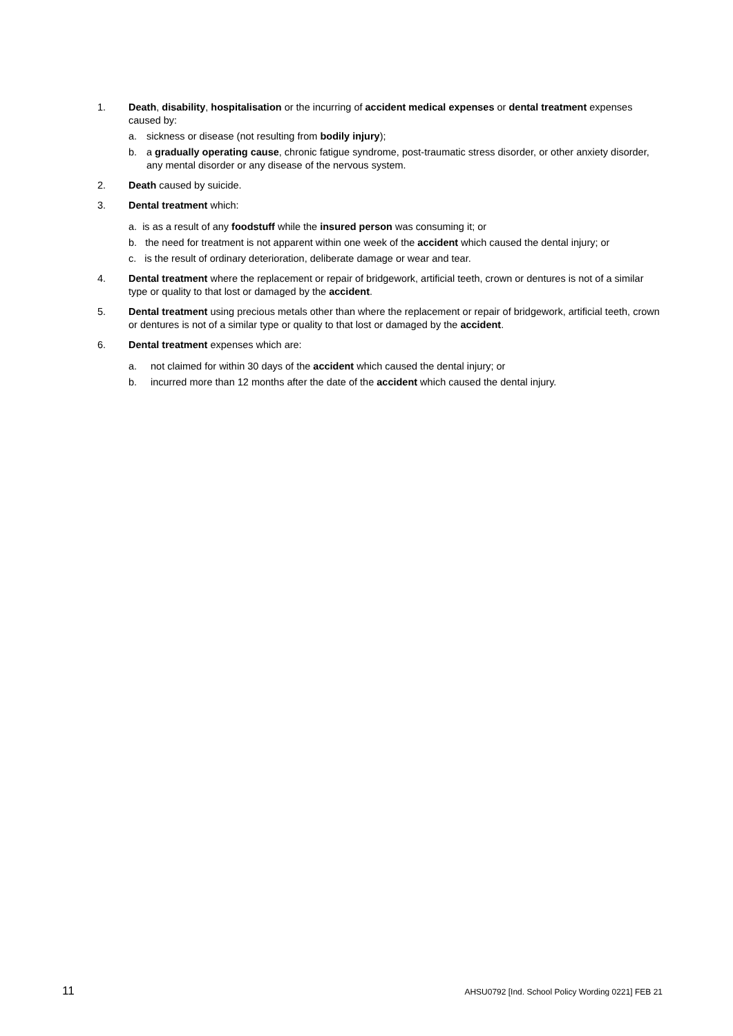1. Death, disability, hospitalisation or the incurring of accident medical expenses or dental treatment expenses caused by:
a. sickness or disease (not resulting from bodily injury);
b. a gradually operating cause, chronic fatigue syndrome, post-traumatic stress disorder, or other anxiety disorder, any mental disorder or any disease of the nervous system.
2. Death caused by suicide.
3. Dental treatment which:
a. is as a result of any foodstuff while the insured person was consuming it; or
b. the need for treatment is not apparent within one week of the accident which caused the dental injury; or
c. is the result of ordinary deterioration, deliberate damage or wear and tear.
4. Dental treatment where the replacement or repair of bridgework, artificial teeth, crown or dentures is not of a similar type or quality to that lost or damaged by the accident.
5. Dental treatment using precious metals other than where the replacement or repair of bridgework, artificial teeth, crown or dentures is not of a similar type or quality to that lost or damaged by the accident.
6. Dental treatment expenses which are:
a. not claimed for within 30 days of the accident which caused the dental injury; or
b. incurred more than 12 months after the date of the accident which caused the dental injury.
11 AHSU0792 [Ind. School Policy Wording 0221] FEB 21